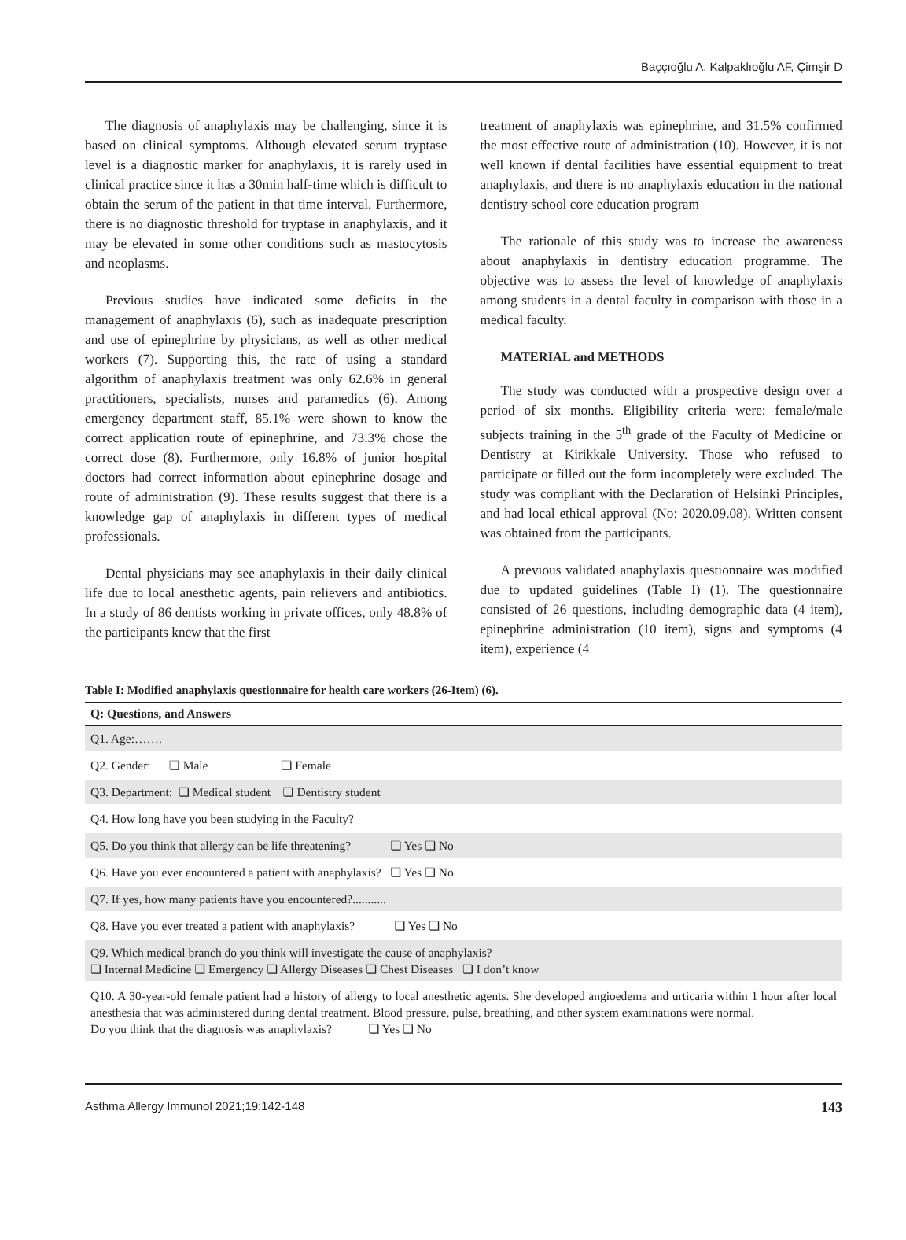Baççıoğlu A, Kalpaklıoğlu AF, Çimşir D
The diagnosis of anaphylaxis may be challenging, since it is based on clinical symptoms. Although elevated serum tryptase level is a diagnostic marker for anaphylaxis, it is rarely used in clinical practice since it has a 30min half-time which is difficult to obtain the serum of the patient in that time interval. Furthermore, there is no diagnostic threshold for tryptase in anaphylaxis, and it may be elevated in some other conditions such as mastocytosis and neoplasms.
Previous studies have indicated some deficits in the management of anaphylaxis (6), such as inadequate prescription and use of epinephrine by physicians, as well as other medical workers (7). Supporting this, the rate of using a standard algorithm of anaphylaxis treatment was only 62.6% in general practitioners, specialists, nurses and paramedics (6). Among emergency department staff, 85.1% were shown to know the correct application route of epinephrine, and 73.3% chose the correct dose (8). Furthermore, only 16.8% of junior hospital doctors had correct information about epinephrine dosage and route of administration (9). These results suggest that there is a knowledge gap of anaphylaxis in different types of medical professionals.
Dental physicians may see anaphylaxis in their daily clinical life due to local anesthetic agents, pain relievers and antibiotics. In a study of 86 dentists working in private offices, only 48.8% of the participants knew that the first
treatment of anaphylaxis was epinephrine, and 31.5% confirmed the most effective route of administration (10). However, it is not well known if dental facilities have essential equipment to treat anaphylaxis, and there is no anaphylaxis education in the national dentistry school core education program
The rationale of this study was to increase the awareness about anaphylaxis in dentistry education programme. The objective was to assess the level of knowledge of anaphylaxis among students in a dental faculty in comparison with those in a medical faculty.
MATERIAL and METHODS
The study was conducted with a prospective design over a period of six months. Eligibility criteria were: female/male subjects training in the 5<sup>th</sup> grade of the Faculty of Medicine or Dentistry at Kirikkale University. Those who refused to participate or filled out the form incompletely were excluded. The study was compliant with the Declaration of Helsinki Principles, and had local ethical approval (No: 2020.09.08). Written consent was obtained from the participants.
A previous validated anaphylaxis questionnaire was modified due to updated guidelines (Table I) (1). The questionnaire consisted of 26 questions, including demographic data (4 item), epinephrine administration (10 item), signs and symptoms (4 item), experience (4
Table I: Modified anaphylaxis questionnaire for health care workers (26-Item) (6).
| Q: Questions, and Answers |
| --- |
| Q1. Age:……. |
| Q2. Gender: ❏ Male ❏ Female |
| Q3. Department: ❏ Medical student ❏ Dentistry student |
| Q4. How long have you been studying in the Faculty? |
| Q5. Do you think that allergy can be life threatening? ❏ Yes ❏ No |
| Q6. Have you ever encountered a patient with anaphylaxis? ❏ Yes ❏ No |
| Q7. If yes, how many patients have you encountered?........... |
| Q8. Have you ever treated a patient with anaphylaxis? ❏ Yes ❏ No |
| Q9. Which medical branch do you think will investigate the cause of anaphylaxis? ❏ Internal Medicine ❏ Emergency ❏ Allergy Diseases ❏ Chest Diseases ❏ I don’t know |
| Q10. A 30-year-old female patient had a history of allergy to local anesthetic agents. She developed angioedema and urticaria within 1 hour after local anesthesia that was administered during dental treatment. Blood pressure, pulse, breathing, and other system examinations were normal. Do you think that the diagnosis was anaphylaxis? ❏ Yes ❏ No |
Asthma Allergy Immunol 2021;19:142-148 143